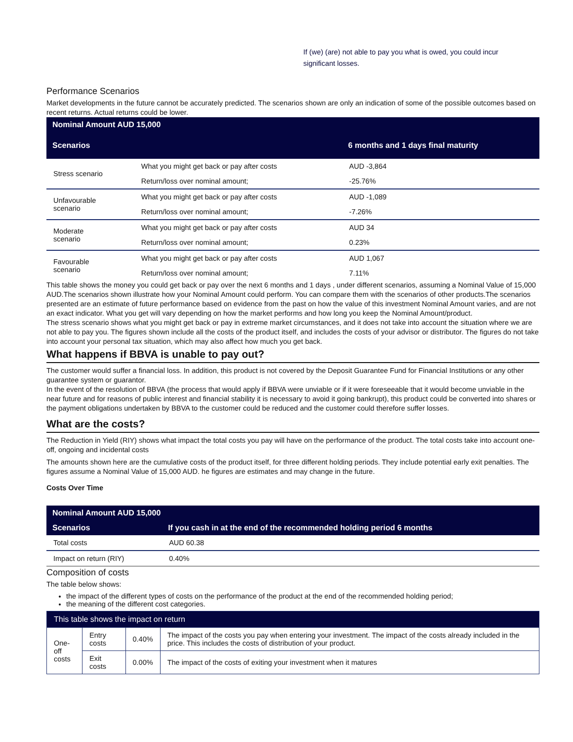If (we) (are) not able to pay you what is owed, you could incur
significant losses.
Performance Scenarios
Market developments in the future cannot be accurately predicted. The scenarios shown are only an indication of some of the possible outcomes based on recent returns. Actual returns could be lower.
| Nominal Amount AUD 15,000 | | |
| Scenarios | | 6 months and 1 days final maturity |
| Stress scenario | What you might get back or pay after costs | AUD -3,864 |
| | Return/loss over nominal amount; | -25.76% |
| Unfavourable scenario | What you might get back or pay after costs | AUD -1,089 |
| | Return/loss over nominal amount; | -7.26% |
| Moderate scenario | What you might get back or pay after costs | AUD 34 |
| | Return/loss over nominal amount; | 0.23% |
| Favourable scenario | What you might get back or pay after costs | AUD 1,067 |
| | Return/loss over nominal amount; | 7.11% |
This table shows the money you could get back or pay over the next 6 months and 1 days , under different scenarios, assuming a Nominal Value of 15,000 AUD.The scenarios shown illustrate how your Nominal Amount could perform. You can compare them with the scenarios of other products.The scenarios presented are an estimate of future performance based on evidence from the past on how the value of this investment Nominal Amount varies, and are not an exact indicator. What you get will vary depending on how the market performs and how long you keep the Nominal Amount/product.
The stress scenario shows what you might get back or pay in extreme market circumstances, and it does not take into account the situation where we are not able to pay you. The figures shown include all the costs of the product itself, and includes the costs of your advisor or distributor. The figures do not take into account your personal tax situation, which may also affect how much you get back.
What happens if BBVA is unable to pay out?
The customer would suffer a financial loss. In addition, this product is not covered by the Deposit Guarantee Fund for Financial Institutions or any other guarantee system or guarantor.
In the event of the resolution of BBVA (the process that would apply if BBVA were unviable or if it were foreseeable that it would become unviable in the near future and for reasons of public interest and financial stability it is necessary to avoid it going bankrupt), this product could be converted into shares or the payment obligations undertaken by BBVA to the customer could be reduced and the customer could therefore suffer losses.
What are the costs?
The Reduction in Yield (RIY) shows what impact the total costs you pay will have on the performance of the product. The total costs take into account one-off, ongoing and incidental costs
The amounts shown here are the cumulative costs of the product itself, for three different holding periods. They include potential early exit penalties. The figures assume a Nominal Value of 15,000 AUD. he figures are estimates and may change in the future.
Costs Over Time
| Nominal Amount AUD 15,000 | |
| Scenarios | If you cash in at the end of the recommended holding period 6 months |
| Total costs | AUD 60.38 |
| Impact on return (RIY) | 0.40% |
Composition of costs
The table below shows:
the impact of the different types of costs on the performance of the product at the end of the recommended holding period;
the meaning of the different cost categories.
| This table shows the impact on return | | | |
| One-off costs | Entry costs | 0.40% | The impact of the costs you pay when entering your investment. The impact of the costs already included in the price. This includes the costs of distribution of your product. |
| | Exit costs | 0.00% | The impact of the costs of exiting your investment when it matures |